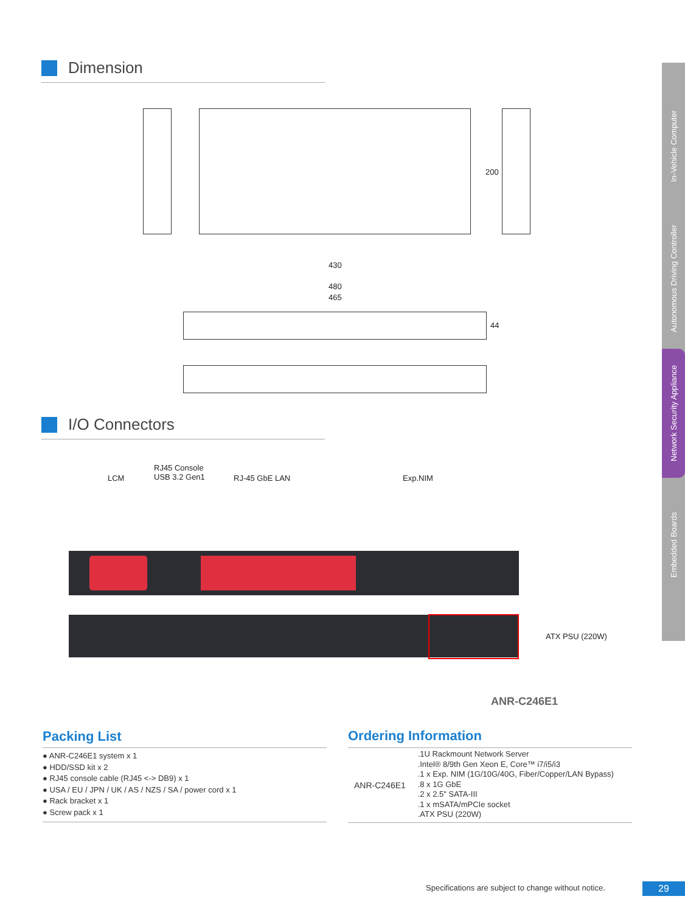In-Vehicle Computer
Autonomous Driving Controller
Network Security Appliance
Embedded Boards
Dimension
200
430
480
465
44
I/O Connectors
LCM
RJ45 Console
USB 3.2 Gen1
RJ-45 GbE LAN Exp.NIM
ATX PSU (220W)
ANR-C246E1
Packing List
● ANR-C246E1 system x 1
● HDD/SSD kit x 2
● RJ45 console cable (RJ45 <-> DB9) x 1
● USA / EU / JPN / UK / AS / NZS / SA / power cord x 1
● Rack bracket x 1
● Screw pack x 1
Ordering Information
| ANR-C246E1 | .1U Rackmount Network Server .Intel® 8/9th Gen Xeon E, Core™ i7/i5/i3 .1 x Exp. NIM (1G/10G/40G, Fiber/Copper/LAN Bypass) .8 x 1G GbE .2 x 2.5" SATA-III .1 x mSATA/mPCIe socket .ATX PSU (220W) |
Specifications are subject to change without notice.
29